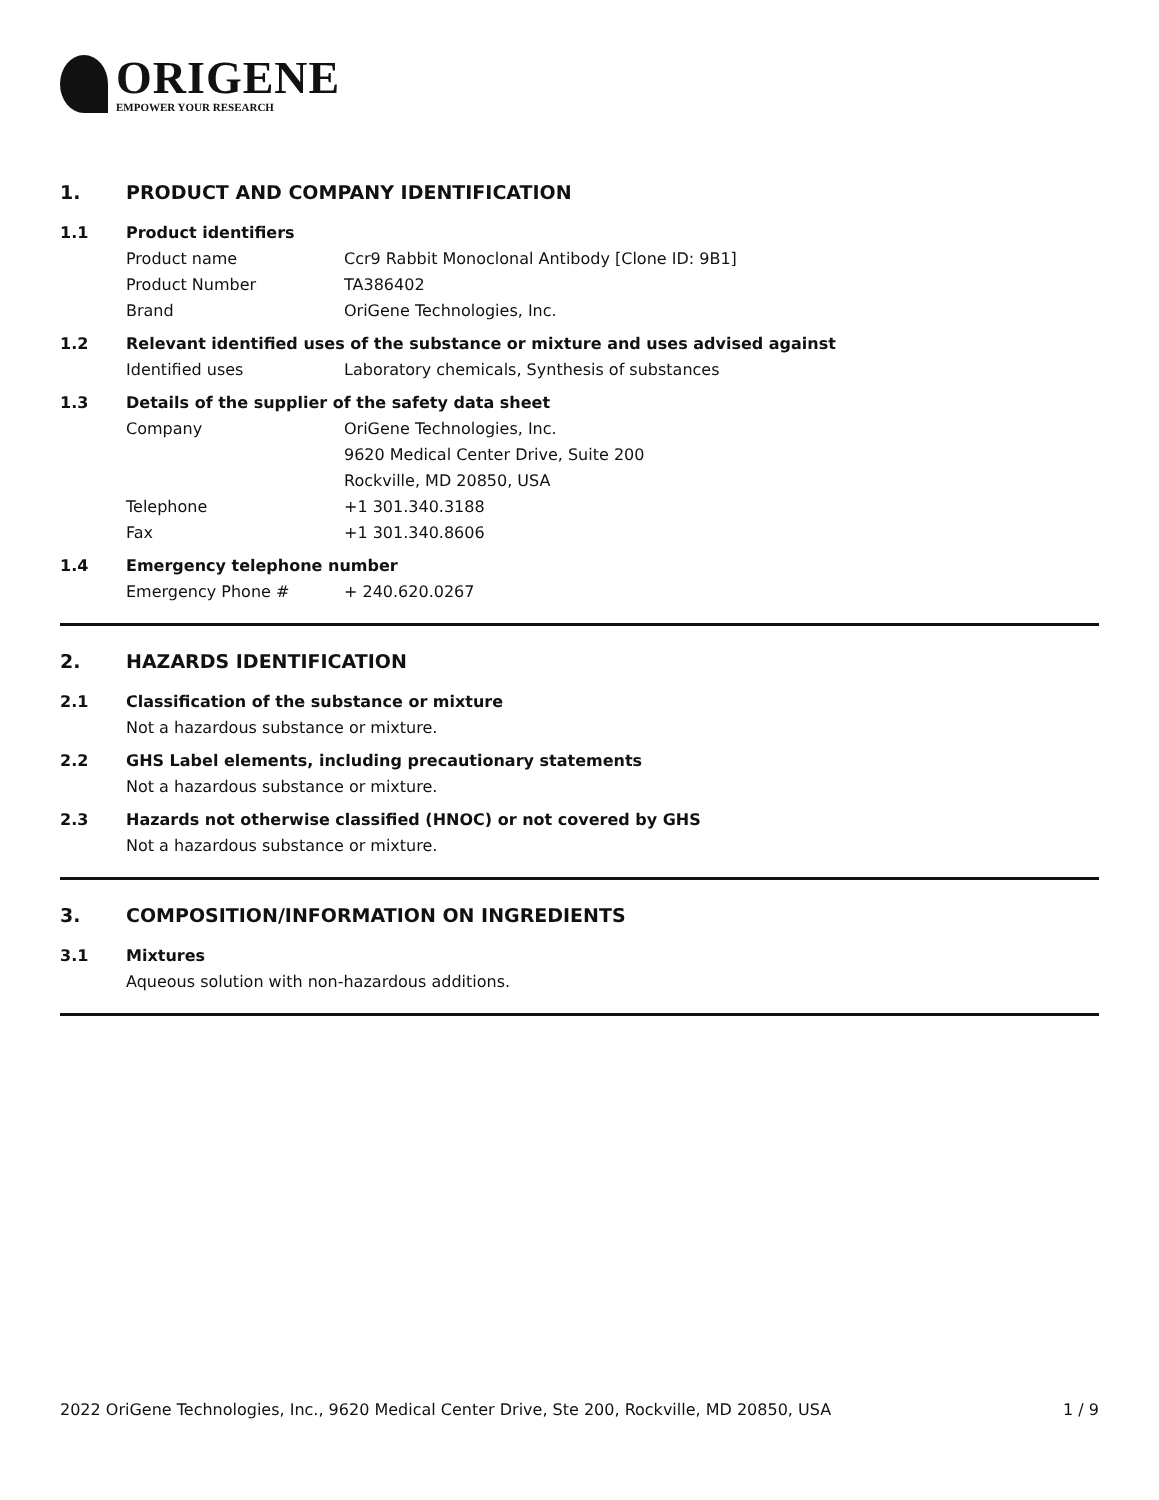ORIGENE
EMPOWER YOUR RESEARCH
1. PRODUCT AND COMPANY IDENTIFICATION
1.1 Product identifiers
Product name Ccr9 Rabbit Monoclonal Antibody [Clone ID: 9B1]
Product Number TA386402
Brand OriGene Technologies, Inc.
1.2 Relevant identified uses of the substance or mixture and uses advised against
Identified uses Laboratory chemicals, Synthesis of substances
1.3 Details of the supplier of the safety data sheet
Company OriGene Technologies, Inc.
9620 Medical Center Drive, Suite 200
Rockville, MD 20850, USA
Telephone +1 301.340.3188
Fax +1 301.340.8606
1.4 Emergency telephone number
Emergency Phone # + 240.620.0267
2. HAZARDS IDENTIFICATION
2.1 Classification of the substance or mixture
Not a hazardous substance or mixture.
2.2 GHS Label elements, including precautionary statements
Not a hazardous substance or mixture.
2.3 Hazards not otherwise classified (HNOC) or not covered by GHS
Not a hazardous substance or mixture.
3. COMPOSITION/INFORMATION ON INGREDIENTS
3.1 Mixtures
Aqueous solution with non-hazardous additions.
2022 OriGene Technologies, Inc., 9620 Medical Center Drive, Ste 200, Rockville, MD 20850, USA 1 / 9